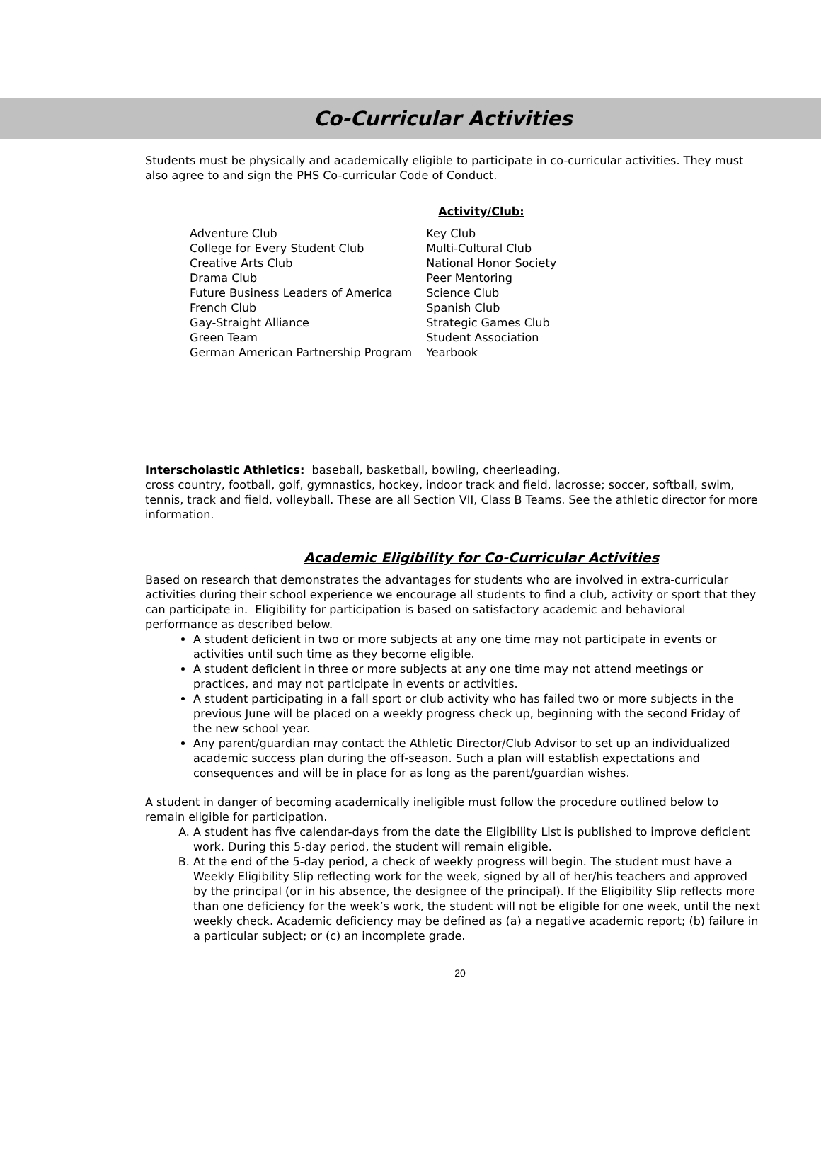Co-Curricular Activities
Students must be physically and academically eligible to participate in co-curricular activities. They must also agree to and sign the PHS Co-curricular Code of Conduct.
Activity/Club:
| Adventure Club | Key Club |
| College for Every Student Club | Multi-Cultural Club |
| Creative Arts Club | National Honor Society |
| Drama Club | Peer Mentoring |
| Future Business Leaders of America | Science Club |
| French Club | Spanish Club |
| Gay-Straight Alliance | Strategic Games Club |
| Green Team | Student Association |
| German American Partnership Program | Yearbook |
Interscholastic Athletics: baseball, basketball, bowling, cheerleading,
cross country, football, golf, gymnastics, hockey, indoor track and field, lacrosse; soccer, softball, swim, tennis, track and field, volleyball. These are all Section VII, Class B Teams. See the athletic director for more information.
Academic Eligibility for Co-Curricular Activities
Based on research that demonstrates the advantages for students who are involved in extra-curricular activities during their school experience we encourage all students to find a club, activity or sport that they can participate in. Eligibility for participation is based on satisfactory academic and behavioral performance as described below.
A student deficient in two or more subjects at any one time may not participate in events or activities until such time as they become eligible.
A student deficient in three or more subjects at any one time may not attend meetings or practices, and may not participate in events or activities.
A student participating in a fall sport or club activity who has failed two or more subjects in the previous June will be placed on a weekly progress check up, beginning with the second Friday of the new school year.
Any parent/guardian may contact the Athletic Director/Club Advisor to set up an individualized academic success plan during the off-season. Such a plan will establish expectations and consequences and will be in place for as long as the parent/guardian wishes.
A student in danger of becoming academically ineligible must follow the procedure outlined below to remain eligible for participation.
A. A student has five calendar-days from the date the Eligibility List is published to improve deficient work. During this 5-day period, the student will remain eligible.
B. At the end of the 5-day period, a check of weekly progress will begin. The student must have a Weekly Eligibility Slip reflecting work for the week, signed by all of her/his teachers and approved by the principal (or in his absence, the designee of the principal). If the Eligibility Slip reflects more than one deficiency for the week’s work, the student will not be eligible for one week, until the next weekly check. Academic deficiency may be defined as (a) a negative academic report; (b) failure in a particular subject; or (c) an incomplete grade.
20